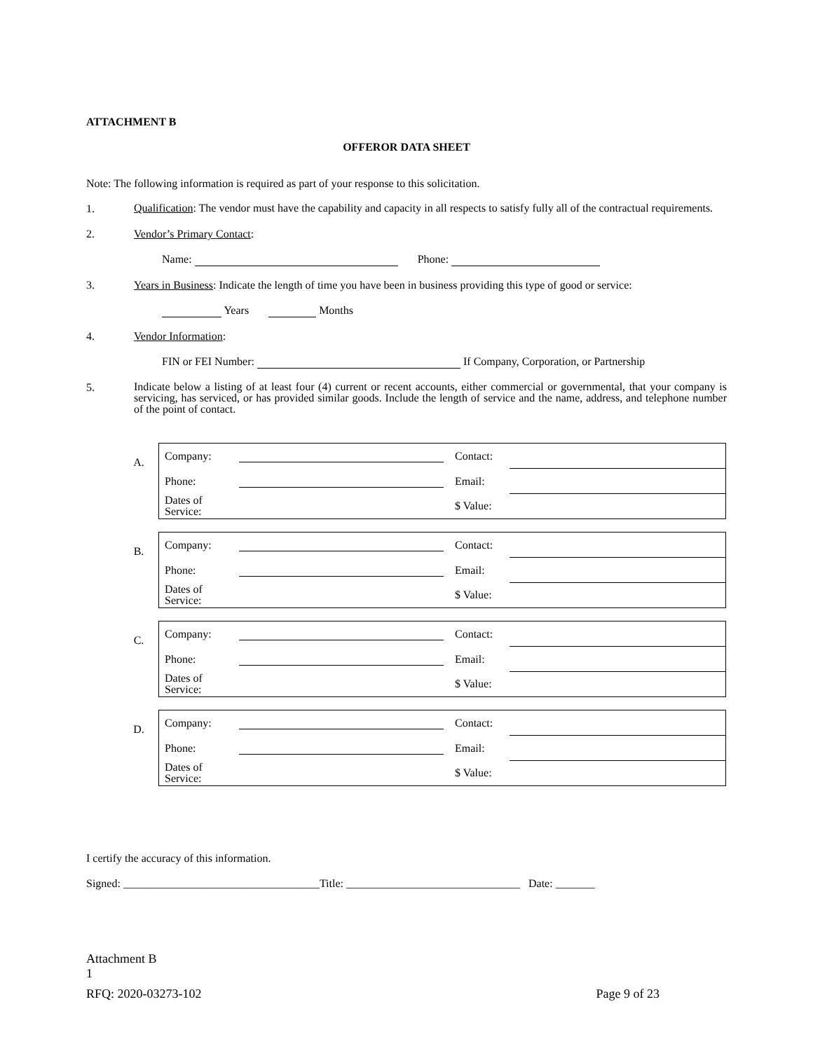ATTACHMENT B
OFFEROR DATA SHEET
Note: The following information is required as part of your response to this solicitation.
1. Qualification: The vendor must have the capability and capacity in all respects to satisfy fully all of the contractual requirements.
2. Vendor’s Primary Contact:
Name: Phone:
3. Years in Business: Indicate the length of time you have been in business providing this type of good or service:
Years Months
4. Vendor Information:
FIN or FEI Number: If Company, Corporation, or Partnership
5. Indicate below a listing of at least four (4) current or recent accounts, either commercial or governmental, that your company is servicing, has serviced, or has provided similar goods. Include the length of service and the name, address, and telephone number of the point of contact.
| A. | / Company: / / Contact: / / / Phone: / / Email: / / / Dates of Service: / / $ Value: / / |
| B. | / Company: / / Contact: / / / Phone: / / Email: / / / Dates of Service: / / $ Value: / / |
| C. | / Company: / / Contact: / / / Phone: / / Email: / / / Dates of Service: / / $ Value: / / |
| D. | / Company: / / Contact: / / / Phone: / / Email: / / / Dates of Service: / / $ Value: / / |
I certify the accuracy of this information.
Signed: ___________________________________Title: _______________________________ Date: _______
Attachment B
1
RFQ: 2020-03273-102 Page 9 of 23